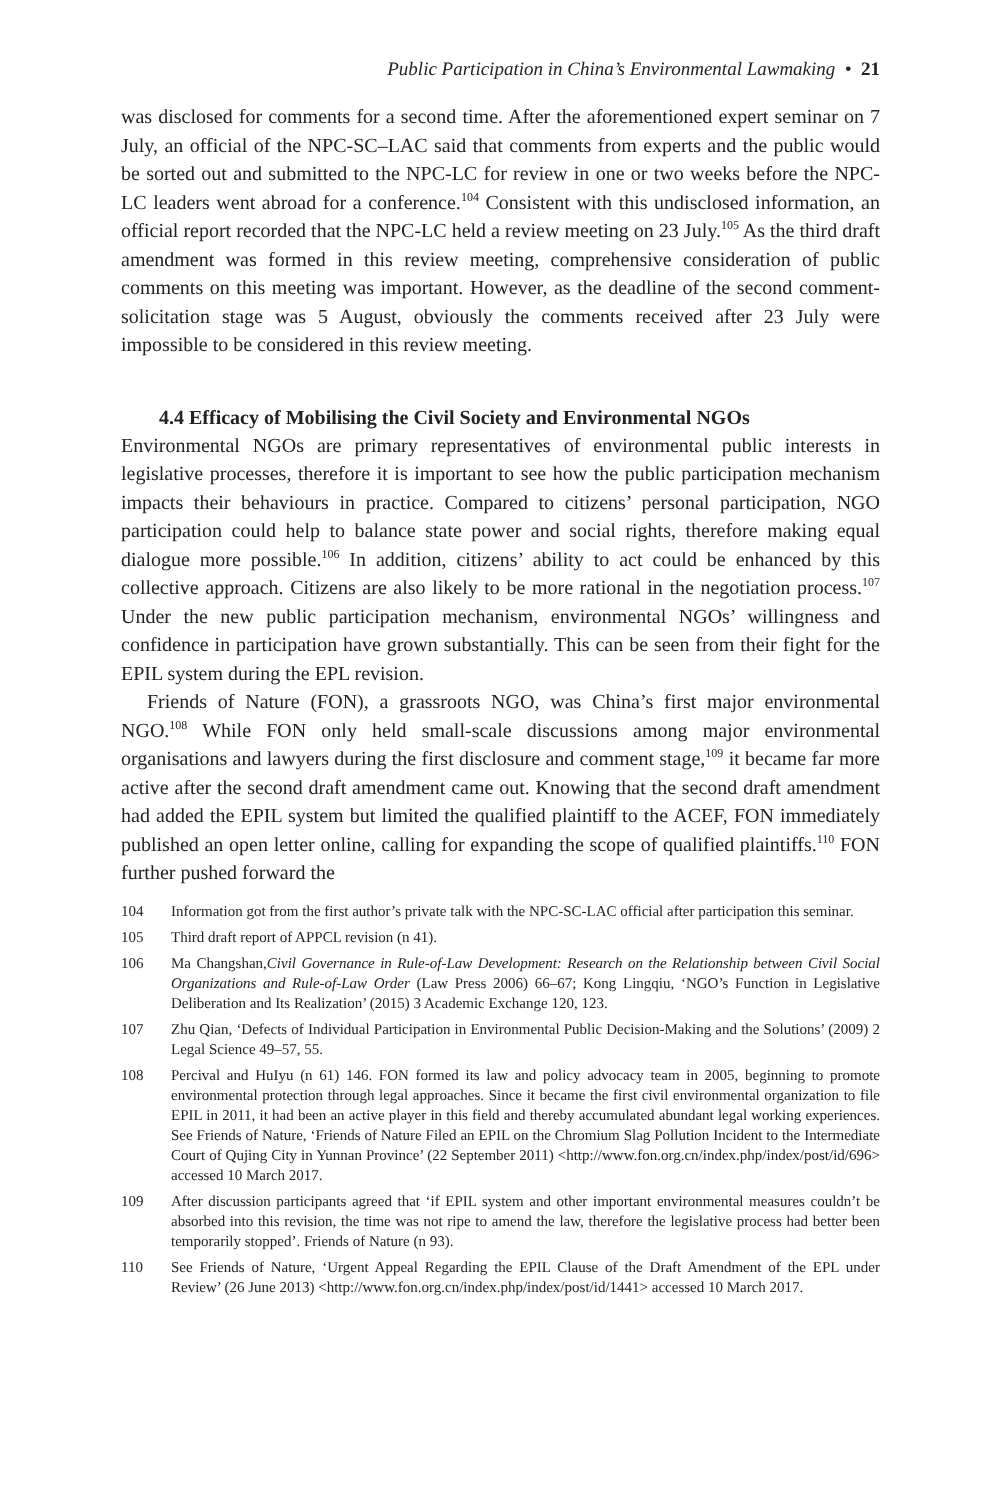Public Participation in China’s Environmental Lawmaking • 21
was disclosed for comments for a second time. After the aforementioned expert seminar on 7 July, an official of the NPC-SC–LAC said that comments from experts and the public would be sorted out and submitted to the NPC-LC for review in one or two weeks before the NPC-LC leaders went abroad for a conference.<sup>104</sup> Consistent with this undisclosed information, an official report recorded that the NPC-LC held a review meeting on 23 July.<sup>105</sup> As the third draft amendment was formed in this review meeting, comprehensive consideration of public comments on this meeting was important. However, as the deadline of the second comment-solicitation stage was 5 August, obviously the comments received after 23 July were impossible to be considered in this review meeting.
4.4 Efficacy of Mobilising the Civil Society and Environmental NGOs
Environmental NGOs are primary representatives of environmental public interests in legislative processes, therefore it is important to see how the public participation mechanism impacts their behaviours in practice. Compared to citizens’ personal participation, NGO participation could help to balance state power and social rights, therefore making equal dialogue more possible.<sup>106</sup> In addition, citizens’ ability to act could be enhanced by this collective approach. Citizens are also likely to be more rational in the negotiation process.<sup>107</sup> Under the new public participation mechanism, environmental NGOs’ willingness and confidence in participation have grown substantially. This can be seen from their fight for the EPIL system during the EPL revision.
Friends of Nature (FON), a grassroots NGO, was China’s first major environmental NGO.<sup>108</sup> While FON only held small-scale discussions among major environmental organisations and lawyers during the first disclosure and comment stage,<sup>109</sup> it became far more active after the second draft amendment came out. Knowing that the second draft amendment had added the EPIL system but limited the qualified plaintiff to the ACEF, FON immediately published an open letter online, calling for expanding the scope of qualified plaintiffs.<sup>110</sup> FON further pushed forward the
104 Information got from the first author’s private talk with the NPC-SC-LAC official after participation this seminar.
105 Third draft report of APPCL revision (n 41).
106 Ma Changshan,Civil Governance in Rule-of-Law Development: Research on the Relationship between Civil Social Organizations and Rule-of-Law Order (Law Press 2006) 66–67; Kong Lingqiu, ‘NGO’s Function in Legislative Deliberation and Its Realization’ (2015) 3 Academic Exchange 120, 123.
107 Zhu Qian, ‘Defects of Individual Participation in Environmental Public Decision-Making and the Solutions’ (2009) 2 Legal Science 49–57, 55.
108 Percival and HuIyu (n 61) 146. FON formed its law and policy advocacy team in 2005, beginning to promote environmental protection through legal approaches. Since it became the first civil environmental organization to file EPIL in 2011, it had been an active player in this field and thereby accumulated abundant legal working experiences. See Friends of Nature, ‘Friends of Nature Filed an EPIL on the Chromium Slag Pollution Incident to the Intermediate Court of Qujing City in Yunnan Province’ (22 September 2011) <http://www.fon.org.cn/index.php/index/post/id/696> accessed 10 March 2017.
109 After discussion participants agreed that ‘if EPIL system and other important environmental measures couldn’t be absorbed into this revision, the time was not ripe to amend the law, therefore the legislative process had better been temporarily stopped’. Friends of Nature (n 93).
110 See Friends of Nature, ‘Urgent Appeal Regarding the EPIL Clause of the Draft Amendment of the EPL under Review’ (26 June 2013) <http://www.fon.org.cn/index.php/index/post/id/1441> accessed 10 March 2017.